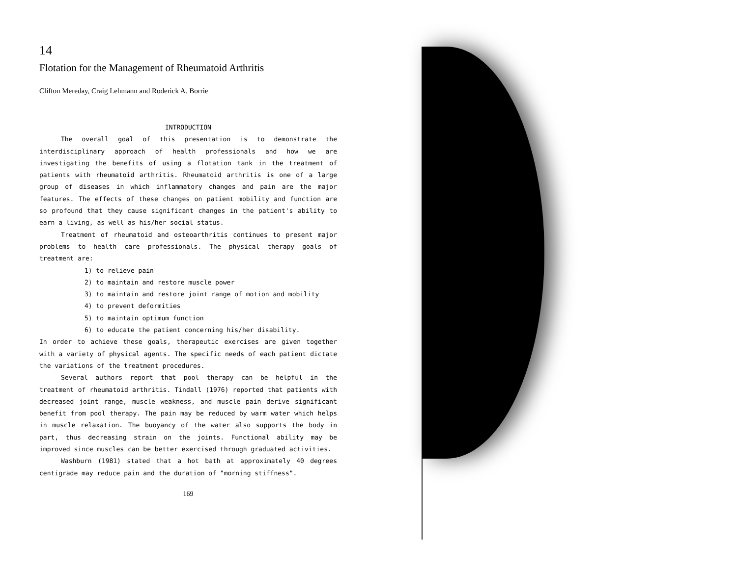14
Flotation for the Management of Rheumatoid Arthritis
Clifton Mereday, Craig Lehmann and Roderick A. Borrie
INTRODUCTION
The overall goal of this presentation is to demonstrate the interdisciplinary approach of health professionals and how we are investigating the benefits of using a flotation tank in the treatment of patients with rheumatoid arthritis. Rheumatoid arthritis is one of a large group of diseases in which inflammatory changes and pain are the major features. The effects of these changes on patient mobility and function are so profound that they cause significant changes in the patient's ability to earn a living, as well as his/her social status.
Treatment of rheumatoid and osteoarthritis continues to present major problems to health care professionals. The physical therapy goals of treatment are:
1) to relieve pain
2) to maintain and restore muscle power
3) to maintain and restore joint range of motion and mobility
4) to prevent deformities
5) to maintain optimum function
6) to educate the patient concerning his/her disability.
In order to achieve these goals, therapeutic exercises are given together with a variety of physical agents. The specific needs of each patient dictate the variations of the treatment procedures.
Several authors report that pool therapy can be helpful in the treatment of rheumatoid arthritis. Tindall (1976) reported that patients with decreased joint range, muscle weakness, and muscle pain derive significant benefit from pool therapy. The pain may be reduced by warm water which helps in muscle relaxation. The buoyancy of the water also supports the body in part, thus decreasing strain on the joints. Functional ability may be improved since muscles can be better exercised through graduated activities.
Washburn (1981) stated that a hot bath at approximately 40 degrees centigrade may reduce pain and the duration of "morning stiffness".
169